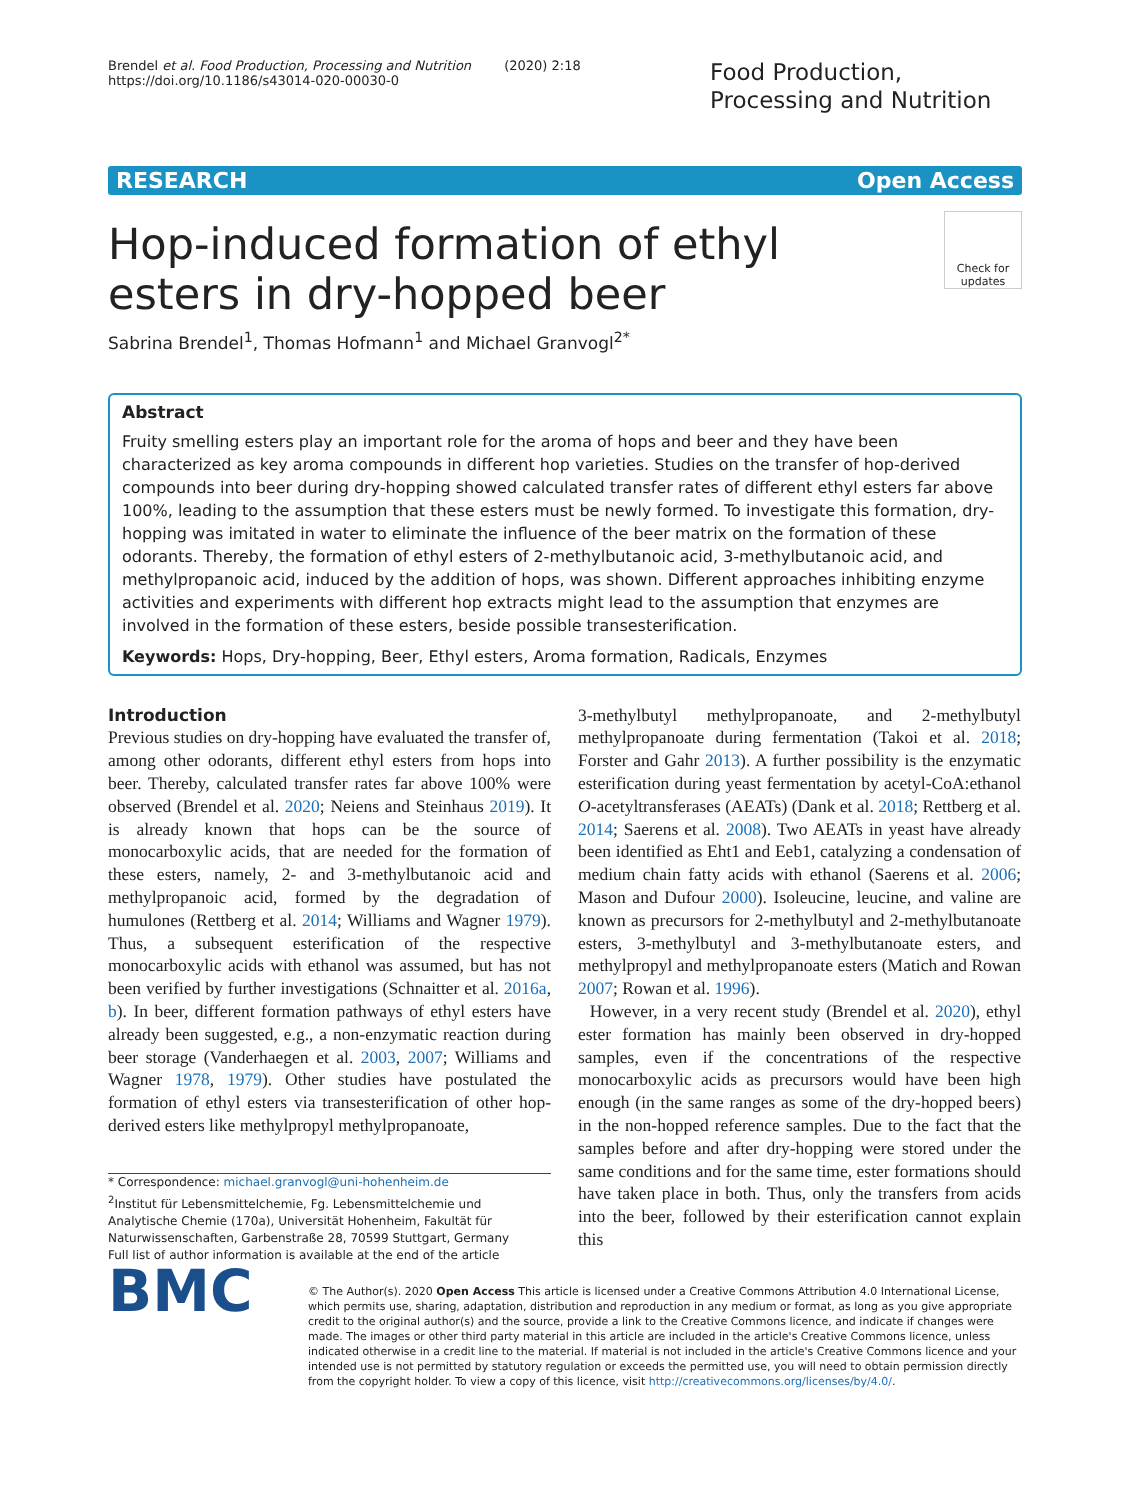Brendel et al. Food Production, Processing and Nutrition (2020) 2:18
https://doi.org/10.1186/s43014-020-00030-0
Food Production, Processing and Nutrition
RESEARCH Open Access
Hop-induced formation of ethyl esters in dry-hopped beer
Check for updates
Sabrina Brendel<sup>1</sup>, Thomas Hofmann<sup>1</sup> and Michael Granvogl<sup>2*</sup>
Abstract
Fruity smelling esters play an important role for the aroma of hops and beer and they have been characterized as key aroma compounds in different hop varieties. Studies on the transfer of hop-derived compounds into beer during dry-hopping showed calculated transfer rates of different ethyl esters far above 100%, leading to the assumption that these esters must be newly formed. To investigate this formation, dry-hopping was imitated in water to eliminate the influence of the beer matrix on the formation of these odorants. Thereby, the formation of ethyl esters of 2-methylbutanoic acid, 3-methylbutanoic acid, and methylpropanoic acid, induced by the addition of hops, was shown. Different approaches inhibiting enzyme activities and experiments with different hop extracts might lead to the assumption that enzymes are involved in the formation of these esters, beside possible transesterification.
Keywords: Hops, Dry-hopping, Beer, Ethyl esters, Aroma formation, Radicals, Enzymes
Introduction
Previous studies on dry-hopping have evaluated the transfer of, among other odorants, different ethyl esters from hops into beer. Thereby, calculated transfer rates far above 100% were observed (Brendel et al. 2020; Neiens and Steinhaus 2019). It is already known that hops can be the source of monocarboxylic acids, that are needed for the formation of these esters, namely, 2- and 3-methylbutanoic acid and methylpropanoic acid, formed by the degradation of humulones (Rettberg et al. 2014; Williams and Wagner 1979). Thus, a subsequent esterification of the respective monocarboxylic acids with ethanol was assumed, but has not been verified by further investigations (Schnaitter et al. 2016a, b). In beer, different formation pathways of ethyl esters have already been suggested, e.g., a non-enzymatic reaction during beer storage (Vanderhaegen et al. 2003, 2007; Williams and Wagner 1978, 1979). Other studies have postulated the formation of ethyl esters via transesterification of other hop-derived esters like methylpropyl methylpropanoate,
* Correspondence: michael.granvogl@uni-hohenheim.de
<sup>2</sup> Institut für Lebensmittelchemie, Fg. Lebensmittelchemie und Analytische Chemie (170a), Universität Hohenheim, Fakultät für Naturwissenschaften, Garbenstraße 28, 70599 Stuttgart, Germany
Full list of author information is available at the end of the article
3-methylbutyl methylpropanoate, and 2-methylbutyl methylpropanoate during fermentation (Takoi et al. 2018; Forster and Gahr 2013). A further possibility is the enzymatic esterification during yeast fermentation by acetyl-CoA:ethanol O-acetyltransferases (AEATs) (Dank et al. 2018; Rettberg et al. 2014; Saerens et al. 2008). Two AEATs in yeast have already been identified as Eht1 and Eeb1, catalyzing a condensation of medium chain fatty acids with ethanol (Saerens et al. 2006; Mason and Dufour 2000). Isoleucine, leucine, and valine are known as precursors for 2-methylbutyl and 2-methylbutanoate esters, 3-methylbutyl and 3-methylbutanoate esters, and methylpropyl and methylpropanoate esters (Matich and Rowan 2007; Rowan et al. 1996).
However, in a very recent study (Brendel et al. 2020), ethyl ester formation has mainly been observed in dry-hopped samples, even if the concentrations of the respective monocarboxylic acids as precursors would have been high enough (in the same ranges as some of the dry-hopped beers) in the non-hopped reference samples. Due to the fact that the samples before and after dry-hopping were stored under the same conditions and for the same time, ester formations should have taken place in both. Thus, only the transfers from acids into the beer, followed by their esterification cannot explain this
BMC
© The Author(s). 2020 Open Access This article is licensed under a Creative Commons Attribution 4.0 International License, which permits use, sharing, adaptation, distribution and reproduction in any medium or format, as long as you give appropriate credit to the original author(s) and the source, provide a link to the Creative Commons licence, and indicate if changes were made. The images or other third party material in this article are included in the article's Creative Commons licence, unless indicated otherwise in a credit line to the material. If material is not included in the article's Creative Commons licence and your intended use is not permitted by statutory regulation or exceeds the permitted use, you will need to obtain permission directly from the copyright holder. To view a copy of this licence, visit http://creativecommons.org/licenses/by/4.0/.